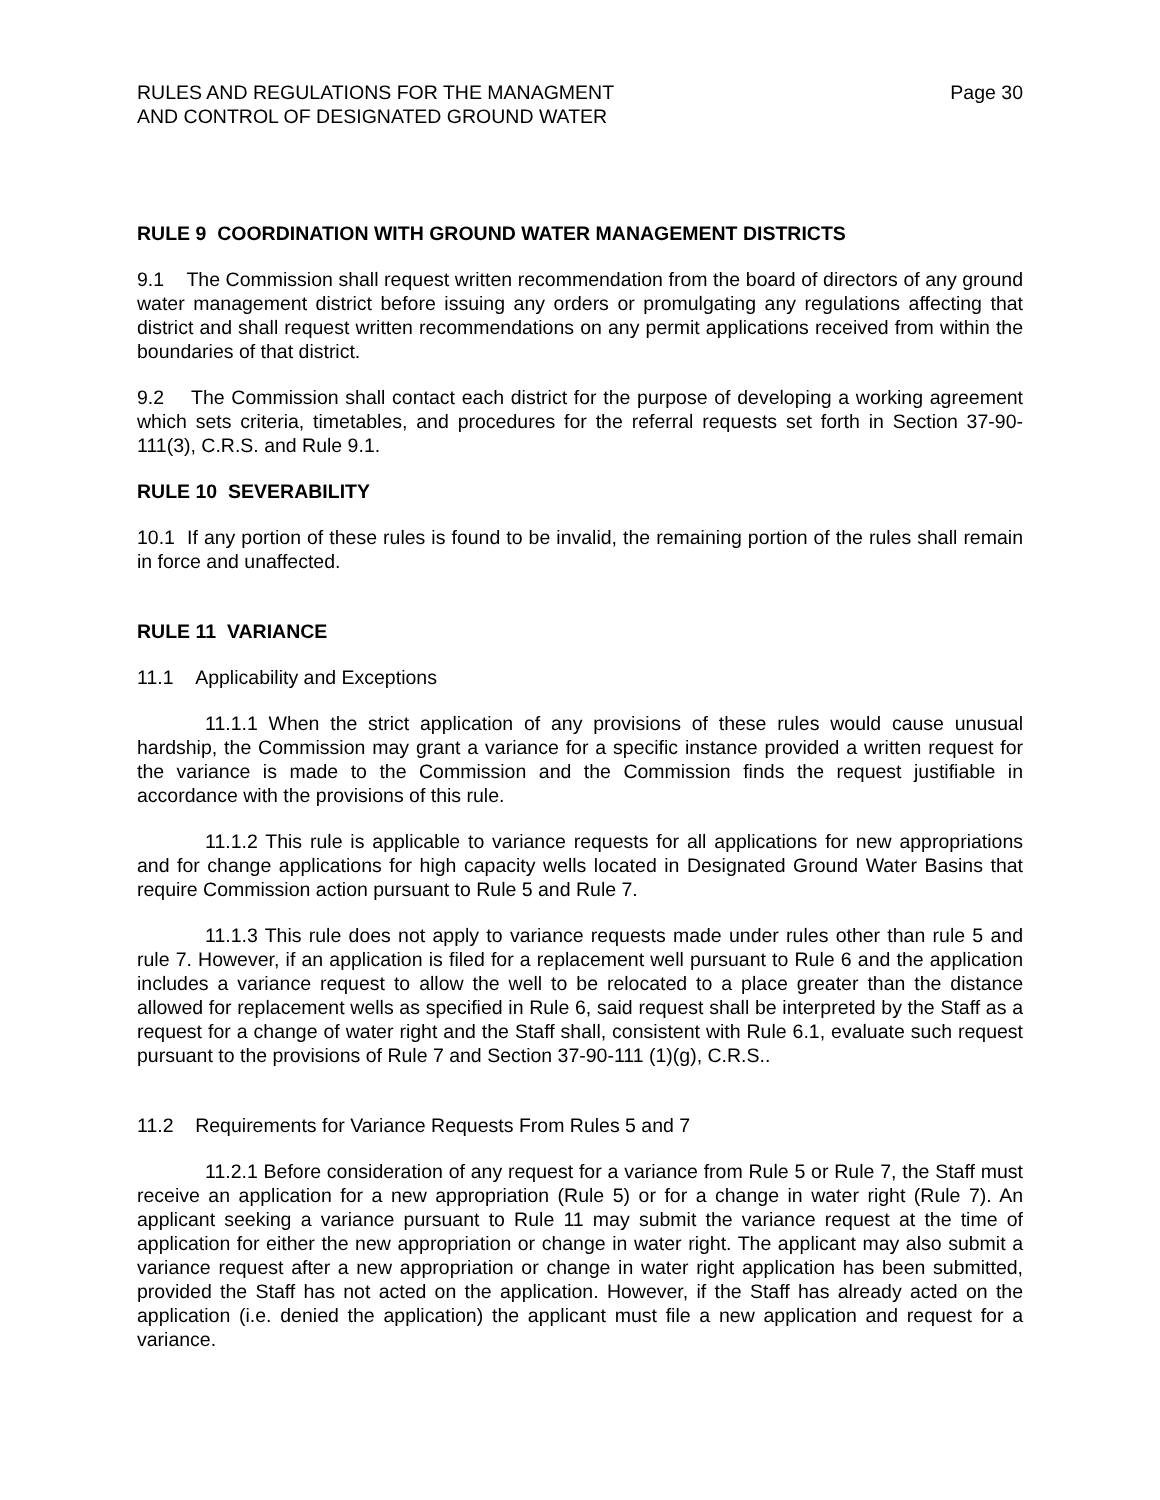RULES AND REGULATIONS FOR THE MANAGMENT
AND CONTROL OF DESIGNATED GROUND WATER
Page 30
RULE 9 COORDINATION WITH GROUND WATER MANAGEMENT DISTRICTS
9.1 The Commission shall request written recommendation from the board of directors of any ground water management district before issuing any orders or promulgating any regulations affecting that district and shall request written recommendations on any permit applications received from within the boundaries of that district.
9.2 The Commission shall contact each district for the purpose of developing a working agreement which sets criteria, timetables, and procedures for the referral requests set forth in Section 37-90-111(3), C.R.S. and Rule 9.1.
RULE 10 SEVERABILITY
10.1 If any portion of these rules is found to be invalid, the remaining portion of the rules shall remain in force and unaffected.
RULE 11 VARIANCE
11.1 Applicability and Exceptions
11.1.1 When the strict application of any provisions of these rules would cause unusual hardship, the Commission may grant a variance for a specific instance provided a written request for the variance is made to the Commission and the Commission finds the request justifiable in accordance with the provisions of this rule.
11.1.2 This rule is applicable to variance requests for all applications for new appropriations and for change applications for high capacity wells located in Designated Ground Water Basins that require Commission action pursuant to Rule 5 and Rule 7.
11.1.3 This rule does not apply to variance requests made under rules other than rule 5 and rule 7. However, if an application is filed for a replacement well pursuant to Rule 6 and the application includes a variance request to allow the well to be relocated to a place greater than the distance allowed for replacement wells as specified in Rule 6, said request shall be interpreted by the Staff as a request for a change of water right and the Staff shall, consistent with Rule 6.1, evaluate such request pursuant to the provisions of Rule 7 and Section 37-90-111 (1)(g), C.R.S..
11.2 Requirements for Variance Requests From Rules 5 and 7
11.2.1 Before consideration of any request for a variance from Rule 5 or Rule 7, the Staff must receive an application for a new appropriation (Rule 5) or for a change in water right (Rule 7). An applicant seeking a variance pursuant to Rule 11 may submit the variance request at the time of application for either the new appropriation or change in water right. The applicant may also submit a variance request after a new appropriation or change in water right application has been submitted, provided the Staff has not acted on the application. However, if the Staff has already acted on the application (i.e. denied the application) the applicant must file a new application and request for a variance.